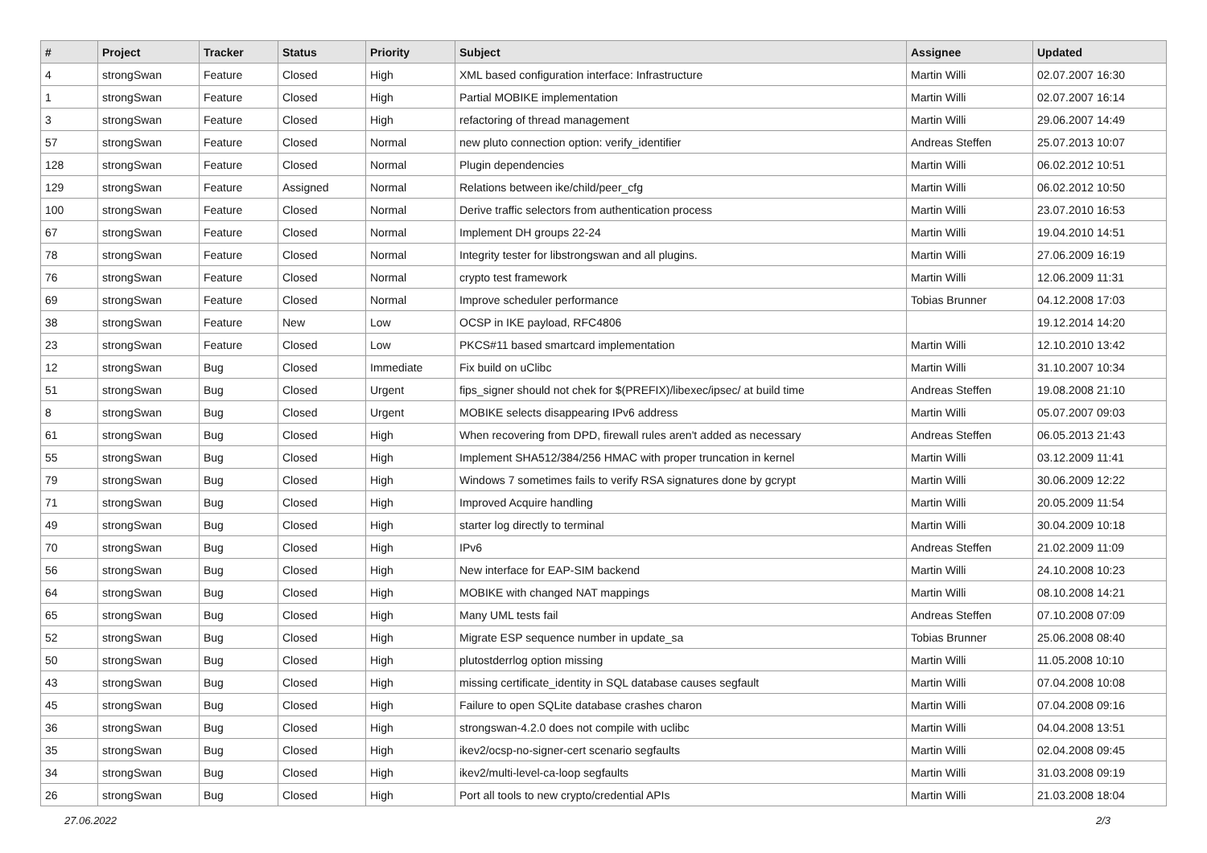| # | Project | Tracker | Status | Priority | Subject | Assignee | Updated |
| --- | --- | --- | --- | --- | --- | --- | --- |
| 4 | strongSwan | Feature | Closed | High | XML based configuration interface: Infrastructure | Martin Willi | 02.07.2007 16:30 |
| 1 | strongSwan | Feature | Closed | High | Partial MOBIKE implementation | Martin Willi | 02.07.2007 16:14 |
| 3 | strongSwan | Feature | Closed | High | refactoring of thread management | Martin Willi | 29.06.2007 14:49 |
| 57 | strongSwan | Feature | Closed | Normal | new pluto connection option: verify_identifier | Andreas Steffen | 25.07.2013 10:07 |
| 128 | strongSwan | Feature | Closed | Normal | Plugin dependencies | Martin Willi | 06.02.2012 10:51 |
| 129 | strongSwan | Feature | Assigned | Normal | Relations between ike/child/peer_cfg | Martin Willi | 06.02.2012 10:50 |
| 100 | strongSwan | Feature | Closed | Normal | Derive traffic selectors from authentication process | Martin Willi | 23.07.2010 16:53 |
| 67 | strongSwan | Feature | Closed | Normal | Implement DH groups 22-24 | Martin Willi | 19.04.2010 14:51 |
| 78 | strongSwan | Feature | Closed | Normal | Integrity tester for libstrongswan and all plugins. | Martin Willi | 27.06.2009 16:19 |
| 76 | strongSwan | Feature | Closed | Normal | crypto test framework | Martin Willi | 12.06.2009 11:31 |
| 69 | strongSwan | Feature | Closed | Normal | Improve scheduler performance | Tobias Brunner | 04.12.2008 17:03 |
| 38 | strongSwan | Feature | New | Low | OCSP in IKE payload, RFC4806 | | 19.12.2014 14:20 |
| 23 | strongSwan | Feature | Closed | Low | PKCS#11 based smartcard implementation | Martin Willi | 12.10.2010 13:42 |
| 12 | strongSwan | Bug | Closed | Immediate | Fix build on uClibc | Martin Willi | 31.10.2007 10:34 |
| 51 | strongSwan | Bug | Closed | Urgent | fips_signer should not chek for $(PREFIX)/libexec/ipsec/ at build time | Andreas Steffen | 19.08.2008 21:10 |
| 8 | strongSwan | Bug | Closed | Urgent | MOBIKE selects disappearing IPv6 address | Martin Willi | 05.07.2007 09:03 |
| 61 | strongSwan | Bug | Closed | High | When recovering from DPD, firewall rules aren't added as necessary | Andreas Steffen | 06.05.2013 21:43 |
| 55 | strongSwan | Bug | Closed | High | Implement SHA512/384/256 HMAC with proper truncation in kernel | Martin Willi | 03.12.2009 11:41 |
| 79 | strongSwan | Bug | Closed | High | Windows 7 sometimes fails to verify RSA signatures done by gcrypt | Martin Willi | 30.06.2009 12:22 |
| 71 | strongSwan | Bug | Closed | High | Improved Acquire handling | Martin Willi | 20.05.2009 11:54 |
| 49 | strongSwan | Bug | Closed | High | starter log directly to terminal | Martin Willi | 30.04.2009 10:18 |
| 70 | strongSwan | Bug | Closed | High | IPv6 | Andreas Steffen | 21.02.2009 11:09 |
| 56 | strongSwan | Bug | Closed | High | New interface for EAP-SIM backend | Martin Willi | 24.10.2008 10:23 |
| 64 | strongSwan | Bug | Closed | High | MOBIKE with changed NAT mappings | Martin Willi | 08.10.2008 14:21 |
| 65 | strongSwan | Bug | Closed | High | Many UML tests fail | Andreas Steffen | 07.10.2008 07:09 |
| 52 | strongSwan | Bug | Closed | High | Migrate ESP sequence number in update_sa | Tobias Brunner | 25.06.2008 08:40 |
| 50 | strongSwan | Bug | Closed | High | plutostderrlog option missing | Martin Willi | 11.05.2008 10:10 |
| 43 | strongSwan | Bug | Closed | High | missing certificate_identity in SQL database causes segfault | Martin Willi | 07.04.2008 10:08 |
| 45 | strongSwan | Bug | Closed | High | Failure to open SQLite database crashes charon | Martin Willi | 07.04.2008 09:16 |
| 36 | strongSwan | Bug | Closed | High | strongswan-4.2.0 does not compile with uclibc | Martin Willi | 04.04.2008 13:51 |
| 35 | strongSwan | Bug | Closed | High | ikev2/ocsp-no-signer-cert scenario segfaults | Martin Willi | 02.04.2008 09:45 |
| 34 | strongSwan | Bug | Closed | High | ikev2/multi-level-ca-loop segfaults | Martin Willi | 31.03.2008 09:19 |
| 26 | strongSwan | Bug | Closed | High | Port all tools to new crypto/credential APIs | Martin Willi | 21.03.2008 18:04 |
27.06.2022 2/3